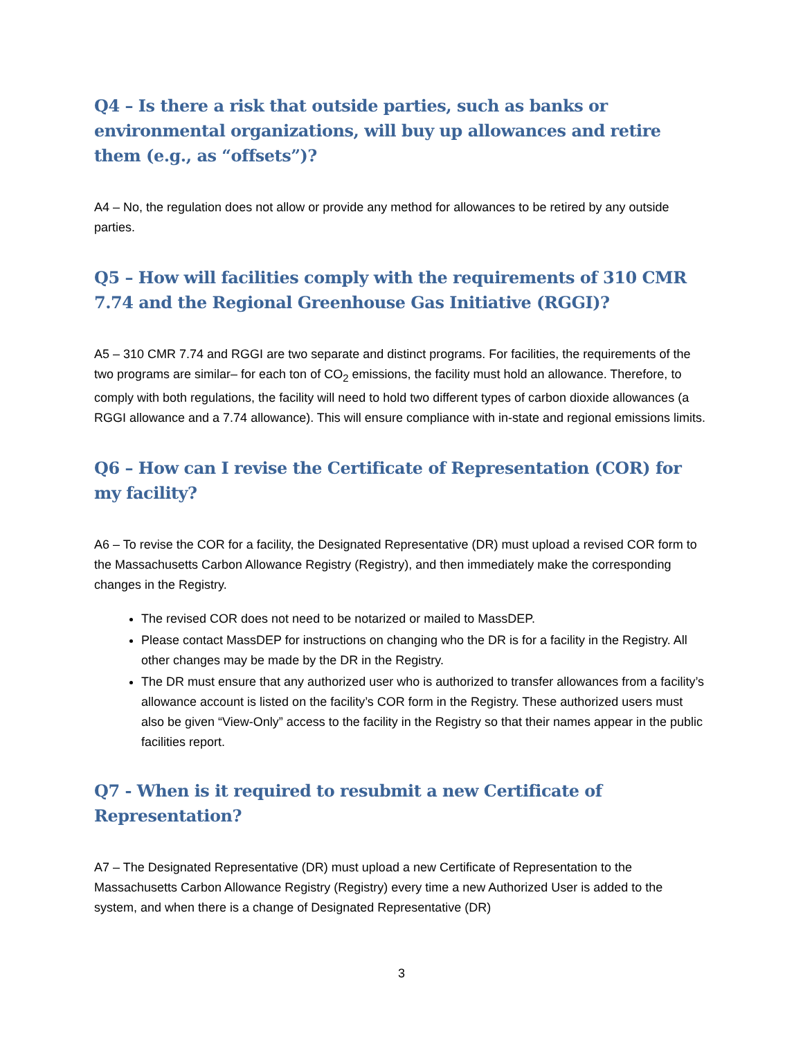Q4 – Is there a risk that outside parties, such as banks or environmental organizations, will buy up allowances and retire them (e.g., as “offsets”)?
A4 – No, the regulation does not allow or provide any method for allowances to be retired by any outside parties.
Q5 – How will facilities comply with the requirements of 310 CMR 7.74 and the Regional Greenhouse Gas Initiative (RGGI)?
A5 – 310 CMR 7.74 and RGGI are two separate and distinct programs. For facilities, the requirements of the two programs are similar– for each ton of CO<sub>2</sub> emissions, the facility must hold an allowance. Therefore, to comply with both regulations, the facility will need to hold two different types of carbon dioxide allowances (a RGGI allowance and a 7.74 allowance). This will ensure compliance with in-state and regional emissions limits.
Q6 – How can I revise the Certificate of Representation (COR) for my facility?
A6 – To revise the COR for a facility, the Designated Representative (DR) must upload a revised COR form to the Massachusetts Carbon Allowance Registry (Registry), and then immediately make the corresponding changes in the Registry.
The revised COR does not need to be notarized or mailed to MassDEP.
Please contact MassDEP for instructions on changing who the DR is for a facility in the Registry. All other changes may be made by the DR in the Registry.
The DR must ensure that any authorized user who is authorized to transfer allowances from a facility’s allowance account is listed on the facility’s COR form in the Registry. These authorized users must also be given “View-Only” access to the facility in the Registry so that their names appear in the public facilities report.
Q7 - When is it required to resubmit a new Certificate of Representation?
A7 – The Designated Representative (DR) must upload a new Certificate of Representation to the Massachusetts Carbon Allowance Registry (Registry) every time a new Authorized User is added to the system, and when there is a change of Designated Representative (DR)
3